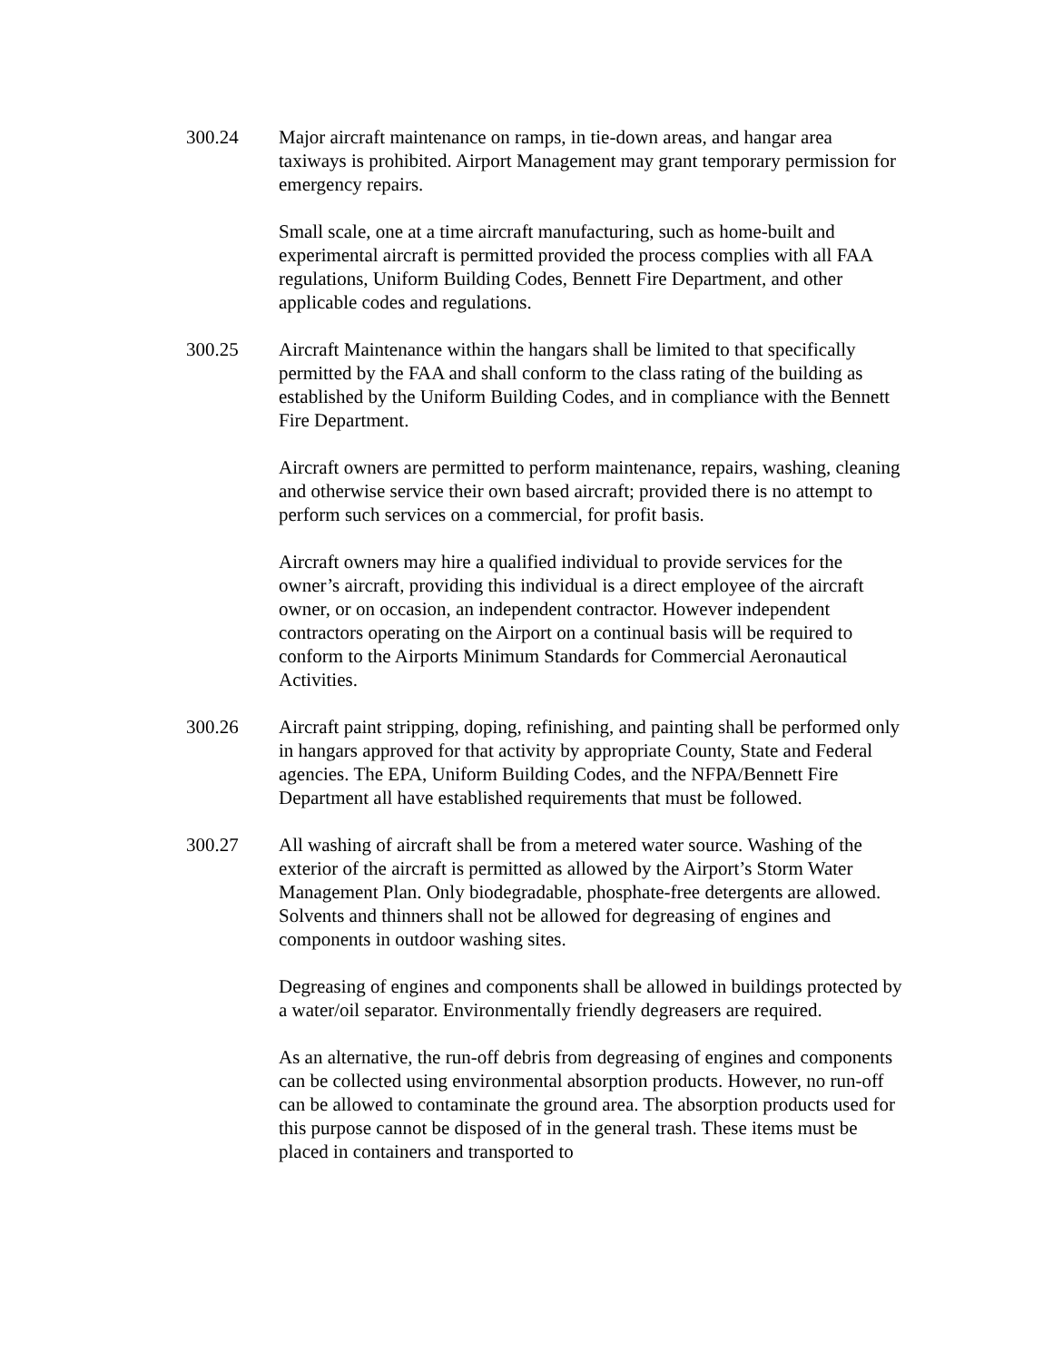300.24 Major aircraft maintenance on ramps, in tie-down areas, and hangar area taxiways is prohibited. Airport Management may grant temporary permission for emergency repairs.
Small scale, one at a time aircraft manufacturing, such as home-built and experimental aircraft is permitted provided the process complies with all FAA regulations, Uniform Building Codes, Bennett Fire Department, and other applicable codes and regulations.
300.25 Aircraft Maintenance within the hangars shall be limited to that specifically permitted by the FAA and shall conform to the class rating of the building as established by the Uniform Building Codes, and in compliance with the Bennett Fire Department.
Aircraft owners are permitted to perform maintenance, repairs, washing, cleaning and otherwise service their own based aircraft; provided there is no attempt to perform such services on a commercial, for profit basis.
Aircraft owners may hire a qualified individual to provide services for the owner’s aircraft, providing this individual is a direct employee of the aircraft owner, or on occasion, an independent contractor. However independent contractors operating on the Airport on a continual basis will be required to conform to the Airports Minimum Standards for Commercial Aeronautical Activities.
300.26 Aircraft paint stripping, doping, refinishing, and painting shall be performed only in hangars approved for that activity by appropriate County, State and Federal agencies. The EPA, Uniform Building Codes, and the NFPA/Bennett Fire Department all have established requirements that must be followed.
300.27 All washing of aircraft shall be from a metered water source. Washing of the exterior of the aircraft is permitted as allowed by the Airport’s Storm Water Management Plan. Only biodegradable, phosphate-free detergents are allowed. Solvents and thinners shall not be allowed for degreasing of engines and components in outdoor washing sites.
Degreasing of engines and components shall be allowed in buildings protected by a water/oil separator. Environmentally friendly degreasers are required.
As an alternative, the run-off debris from degreasing of engines and components can be collected using environmental absorption products. However, no run-off can be allowed to contaminate the ground area. The absorption products used for this purpose cannot be disposed of in the general trash. These items must be placed in containers and transported to